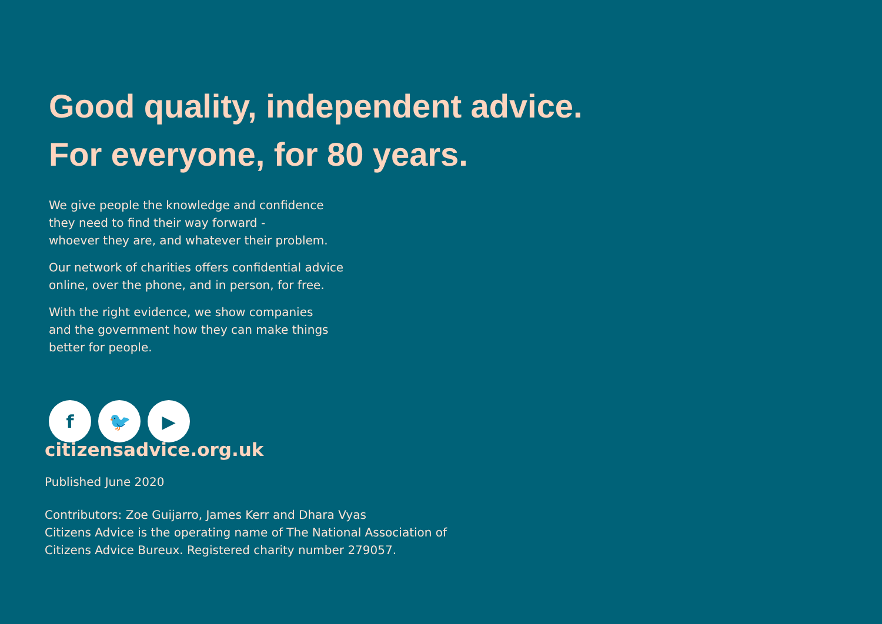Good quality, independent advice.
For everyone, for 80 years.
We give people the knowledge and confidence
they need to find their way forward -
whoever they are, and whatever their problem.
Our network of charities offers confidential advice
online, over the phone, and in person, for free.
With the right evidence, we show companies
and the government how they can make things
better for people.
f 🐦 ▶
citizensadvice.org.uk
Published June 2020
Contributors: Zoe Guijarro, James Kerr and Dhara Vyas
Citizens Advice is the operating name of The National Association of
Citizens Advice Bureux. Registered charity number 279057.